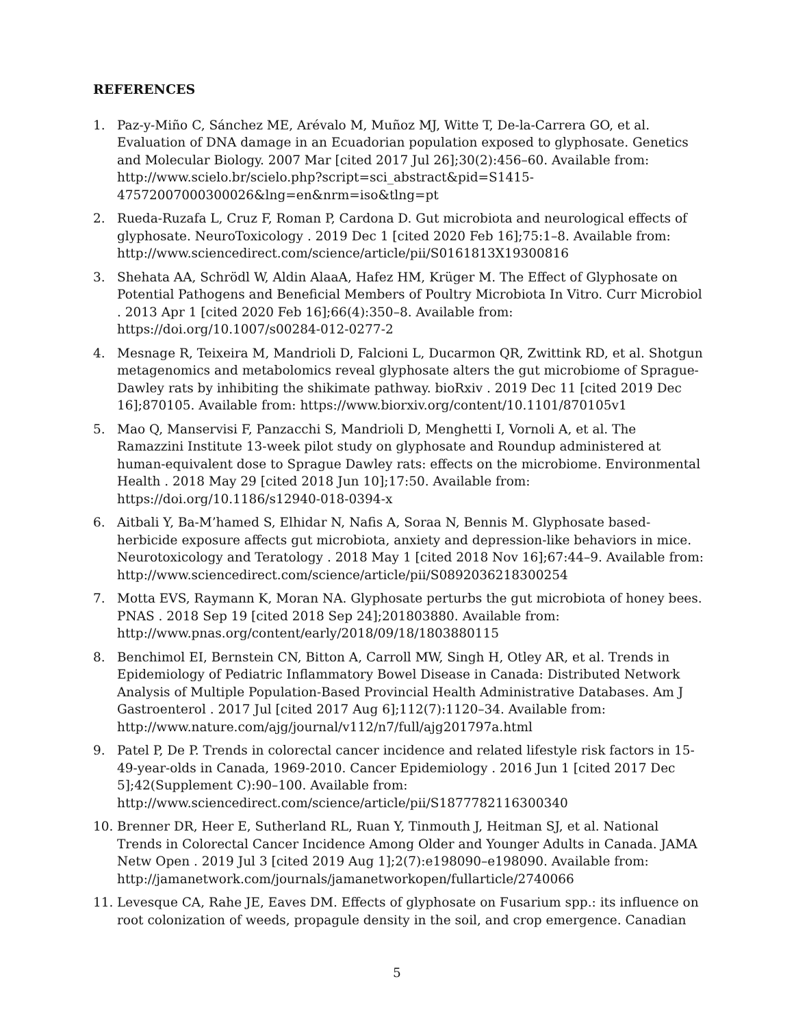REFERENCES
1. Paz-y-Miño C, Sánchez ME, Arévalo M, Muñoz MJ, Witte T, De-la-Carrera GO, et al. Evaluation of DNA damage in an Ecuadorian population exposed to glyphosate. Genetics and Molecular Biology. 2007 Mar [cited 2017 Jul 26];30(2):456–60. Available from: http://www.scielo.br/scielo.php?script=sci_abstract&pid=S1415-47572007000300026&lng=en&nrm=iso&tlng=pt
2. Rueda-Ruzafa L, Cruz F, Roman P, Cardona D. Gut microbiota and neurological effects of glyphosate. NeuroToxicology . 2019 Dec 1 [cited 2020 Feb 16];75:1–8. Available from: http://www.sciencedirect.com/science/article/pii/S0161813X19300816
3. Shehata AA, Schrödl W, Aldin AlaaA, Hafez HM, Krüger M. The Effect of Glyphosate on Potential Pathogens and Beneficial Members of Poultry Microbiota In Vitro. Curr Microbiol . 2013 Apr 1 [cited 2020 Feb 16];66(4):350–8. Available from: https://doi.org/10.1007/s00284-012-0277-2
4. Mesnage R, Teixeira M, Mandrioli D, Falcioni L, Ducarmon QR, Zwittink RD, et al. Shotgun metagenomics and metabolomics reveal glyphosate alters the gut microbiome of Sprague-Dawley rats by inhibiting the shikimate pathway. bioRxiv . 2019 Dec 11 [cited 2019 Dec 16];870105. Available from: https://www.biorxiv.org/content/10.1101/870105v1
5. Mao Q, Manservisi F, Panzacchi S, Mandrioli D, Menghetti I, Vornoli A, et al. The Ramazzini Institute 13-week pilot study on glyphosate and Roundup administered at human-equivalent dose to Sprague Dawley rats: effects on the microbiome. Environmental Health . 2018 May 29 [cited 2018 Jun 10];17:50. Available from: https://doi.org/10.1186/s12940-018-0394-x
6. Aitbali Y, Ba-M’hamed S, Elhidar N, Nafis A, Soraa N, Bennis M. Glyphosate based- herbicide exposure affects gut microbiota, anxiety and depression-like behaviors in mice. Neurotoxicology and Teratology . 2018 May 1 [cited 2018 Nov 16];67:44–9. Available from: http://www.sciencedirect.com/science/article/pii/S0892036218300254
7. Motta EVS, Raymann K, Moran NA. Glyphosate perturbs the gut microbiota of honey bees. PNAS . 2018 Sep 19 [cited 2018 Sep 24];201803880. Available from: http://www.pnas.org/content/early/2018/09/18/1803880115
8. Benchimol EI, Bernstein CN, Bitton A, Carroll MW, Singh H, Otley AR, et al. Trends in Epidemiology of Pediatric Inflammatory Bowel Disease in Canada: Distributed Network Analysis of Multiple Population-Based Provincial Health Administrative Databases. Am J Gastroenterol . 2017 Jul [cited 2017 Aug 6];112(7):1120–34. Available from: http://www.nature.com/ajg/journal/v112/n7/full/ajg201797a.html
9. Patel P, De P. Trends in colorectal cancer incidence and related lifestyle risk factors in 15-49-year-olds in Canada, 1969-2010. Cancer Epidemiology . 2016 Jun 1 [cited 2017 Dec 5];42(Supplement C):90–100. Available from: http://www.sciencedirect.com/science/article/pii/S1877782116300340
10. Brenner DR, Heer E, Sutherland RL, Ruan Y, Tinmouth J, Heitman SJ, et al. National Trends in Colorectal Cancer Incidence Among Older and Younger Adults in Canada. JAMA Netw Open . 2019 Jul 3 [cited 2019 Aug 1];2(7):e198090–e198090. Available from: http://jamanetwork.com/journals/jamanetworkopen/fullarticle/2740066
11. Levesque CA, Rahe JE, Eaves DM. Effects of glyphosate on Fusarium spp.: its influence on root colonization of weeds, propagule density in the soil, and crop emergence. Canadian
5